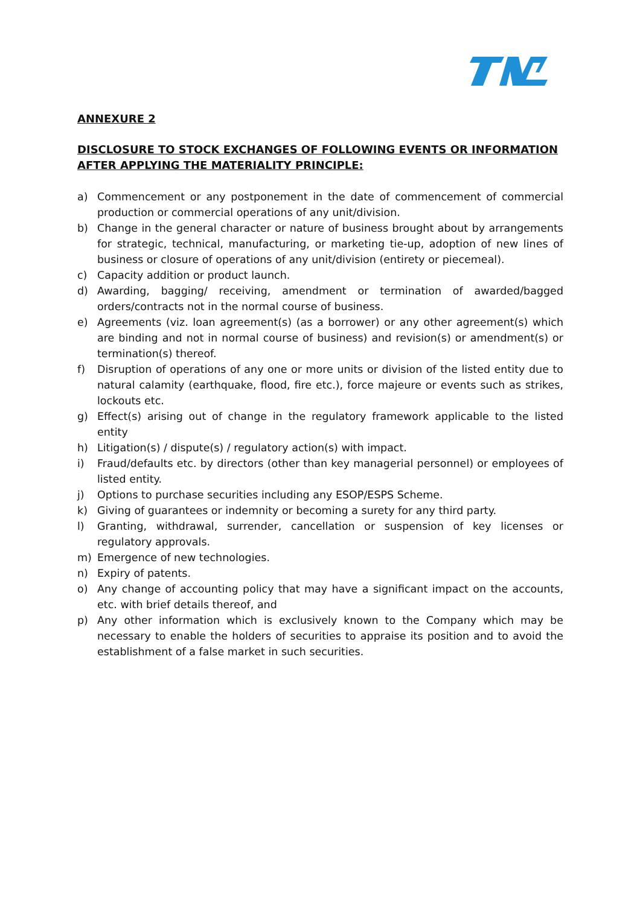ANNEXURE 2
DISCLOSURE TO STOCK EXCHANGES OF FOLLOWING EVENTS OR INFORMATION AFTER APPLYING THE MATERIALITY PRINCIPLE:
a) Commencement or any postponement in the date of commencement of commercial production or commercial operations of any unit/division.
b) Change in the general character or nature of business brought about by arrangements for strategic, technical, manufacturing, or marketing tie-up, adoption of new lines of business or closure of operations of any unit/division (entirety or piecemeal).
c) Capacity addition or product launch.
d) Awarding, bagging/ receiving, amendment or termination of awarded/bagged orders/contracts not in the normal course of business.
e) Agreements (viz. loan agreement(s) (as a borrower) or any other agreement(s) which are binding and not in normal course of business) and revision(s) or amendment(s) or termination(s) thereof.
f) Disruption of operations of any one or more units or division of the listed entity due to natural calamity (earthquake, flood, fire etc.), force majeure or events such as strikes, lockouts etc.
g) Effect(s) arising out of change in the regulatory framework applicable to the listed entity
h) Litigation(s) / dispute(s) / regulatory action(s) with impact.
i) Fraud/defaults etc. by directors (other than key managerial personnel) or employees of listed entity.
j) Options to purchase securities including any ESOP/ESPS Scheme.
k) Giving of guarantees or indemnity or becoming a surety for any third party.
l) Granting, withdrawal, surrender, cancellation or suspension of key licenses or regulatory approvals.
m) Emergence of new technologies.
n) Expiry of patents.
o) Any change of accounting policy that may have a significant impact on the accounts, etc. with brief details thereof, and
p) Any other information which is exclusively known to the Company which may be necessary to enable the holders of securities to appraise its position and to avoid the establishment of a false market in such securities.